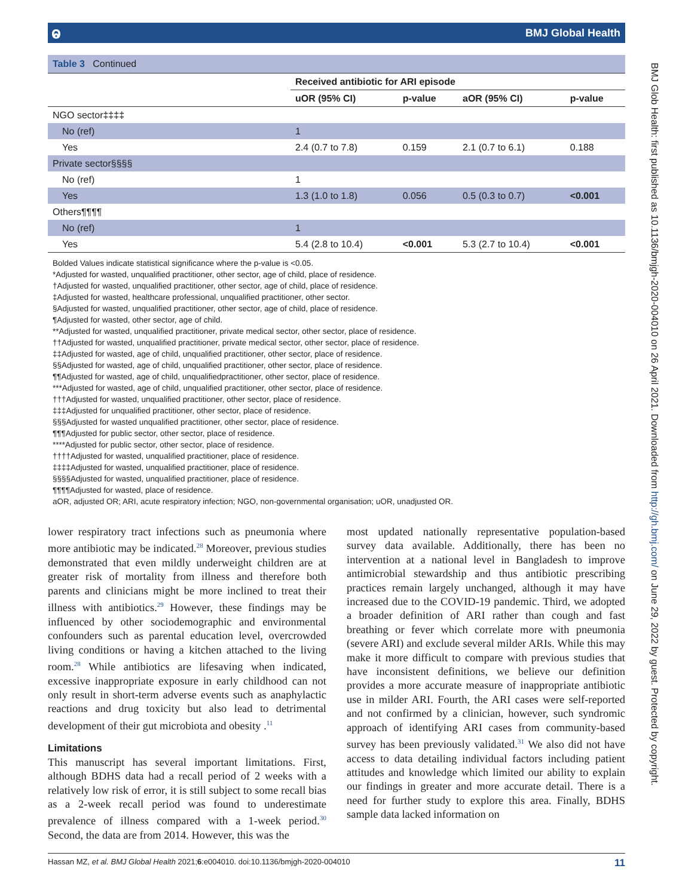ⱺBMJ Global Health
Table 3 Continued
| | Received antibiotic for ARI episode | | | |
| --- | --- | --- | --- | --- |
| | uOR (95% CI) | p-value | aOR (95% CI) | p-value |
| NGO sector‡‡‡‡ | | | | |
| No (ref) | 1 | | | |
| Yes | 2.4 (0.7 to 7.8) | 0.159 | 2.1 (0.7 to 6.1) | 0.188 |
| Private sector§§§§ | | | | |
| No (ref) | 1 | | | |
| Yes | 1.3 (1.0 to 1.8) | 0.056 | 0.5 (0.3 to 0.7) | <0.001 |
| Others¶¶¶¶ | | | | |
| No (ref) | 1 | | | |
| Yes | 5.4 (2.8 to 10.4) | <0.001 | 5.3 (2.7 to 10.4) | <0.001 |
Bolded Values indicate statistical significance where the p-value is <0.05.
*Adjusted for wasted, unqualified practitioner, other sector, age of child, place of residence.
†Adjusted for wasted, unqualified practitioner, other sector, age of child, place of residence.
‡Adjusted for wasted, healthcare professional, unqualified practitioner, other sector.
§Adjusted for wasted, unqualified practitioner, other sector, age of child, place of residence.
¶Adjusted for wasted, other sector, age of child.
**Adjusted for wasted, unqualified practitioner, private medical sector, other sector, place of residence.
††Adjusted for wasted, unqualified practitioner, private medical sector, other sector, place of residence.
‡‡Adjusted for wasted, age of child, unqualified practitioner, other sector, place of residence.
§§Adjusted for wasted, age of child, unqualified practitioner, other sector, place of residence.
¶¶Adjusted for wasted, age of child, unqualifiedpractitioner, other sector, place of residence.
***Adjusted for wasted, age of child, unqualified practitioner, other sector, place of residence.
†††Adjusted for wasted, unqualified practitioner, other sector, place of residence.
‡‡‡Adjusted for unqualified practitioner, other sector, place of residence.
§§§Adjusted for wasted unqualified practitioner, other sector, place of residence.
¶¶¶Adjusted for public sector, other sector, place of residence.
****Adjusted for public sector, other sector, place of residence.
††††Adjusted for wasted, unqualified practitioner, place of residence.
‡‡‡‡Adjusted for wasted, unqualified practitioner, place of residence.
§§§§Adjusted for wasted, unqualified practitioner, place of residence.
¶¶¶¶Adjusted for wasted, place of residence.
aOR, adjusted OR; ARI, acute respiratory infection; NGO, non-governmental organisation; uOR, unadjusted OR.
lower respiratory tract infections such as pneumonia where more antibiotic may be indicated.<sup>28</sup> Moreover, previous studies demonstrated that even mildly underweight children are at greater risk of mortality from illness and therefore both parents and clinicians might be more inclined to treat their illness with antibiotics.<sup>29</sup> However, these findings may be influenced by other sociodemographic and environmental confounders such as parental education level, overcrowded living conditions or having a kitchen attached to the living room.<sup>28</sup> While antibiotics are lifesaving when indicated, excessive inappropriate exposure in early childhood can not only result in short-term adverse events such as anaphylactic reactions and drug toxicity but also lead to detrimental development of their gut microbiota and obesity .<sup>11</sup>
Limitations
This manuscript has several important limitations. First, although BDHS data had a recall period of 2 weeks with a relatively low risk of error, it is still subject to some recall bias as a 2-week recall period was found to underestimate prevalence of illness compared with a 1-week period.<sup>30</sup> Second, the data are from 2014. However, this was the
most updated nationally representative population-based survey data available. Additionally, there has been no intervention at a national level in Bangladesh to improve antimicrobial stewardship and thus antibiotic prescribing practices remain largely unchanged, although it may have increased due to the COVID-19 pandemic. Third, we adopted a broader definition of ARI rather than cough and fast breathing or fever which correlate more with pneumonia (severe ARI) and exclude several milder ARIs. While this may make it more difficult to compare with previous studies that have inconsistent definitions, we believe our definition provides a more accurate measure of inappropriate antibiotic use in milder ARI. Fourth, the ARI cases were self-reported and not confirmed by a clinician, however, such syndromic approach of identifying ARI cases from community-based survey has been previously validated.<sup>31</sup> We also did not have access to data detailing individual factors including patient attitudes and knowledge which limited our ability to explain our findings in greater and more accurate detail. There is a need for further study to explore this area. Finally, BDHS sample data lacked information on
BMJ Glob Health: first published as 10.1136/bmjgh-2020-004010 on 26 April 2021. Downloaded from http://gh.bmj.com/ on June 29, 2022 by guest. Protected by copyright.
Hassan MZ, et al. BMJ Global Health 2021;6:e004010. doi:10.1136/bmjgh-2020-004010 11